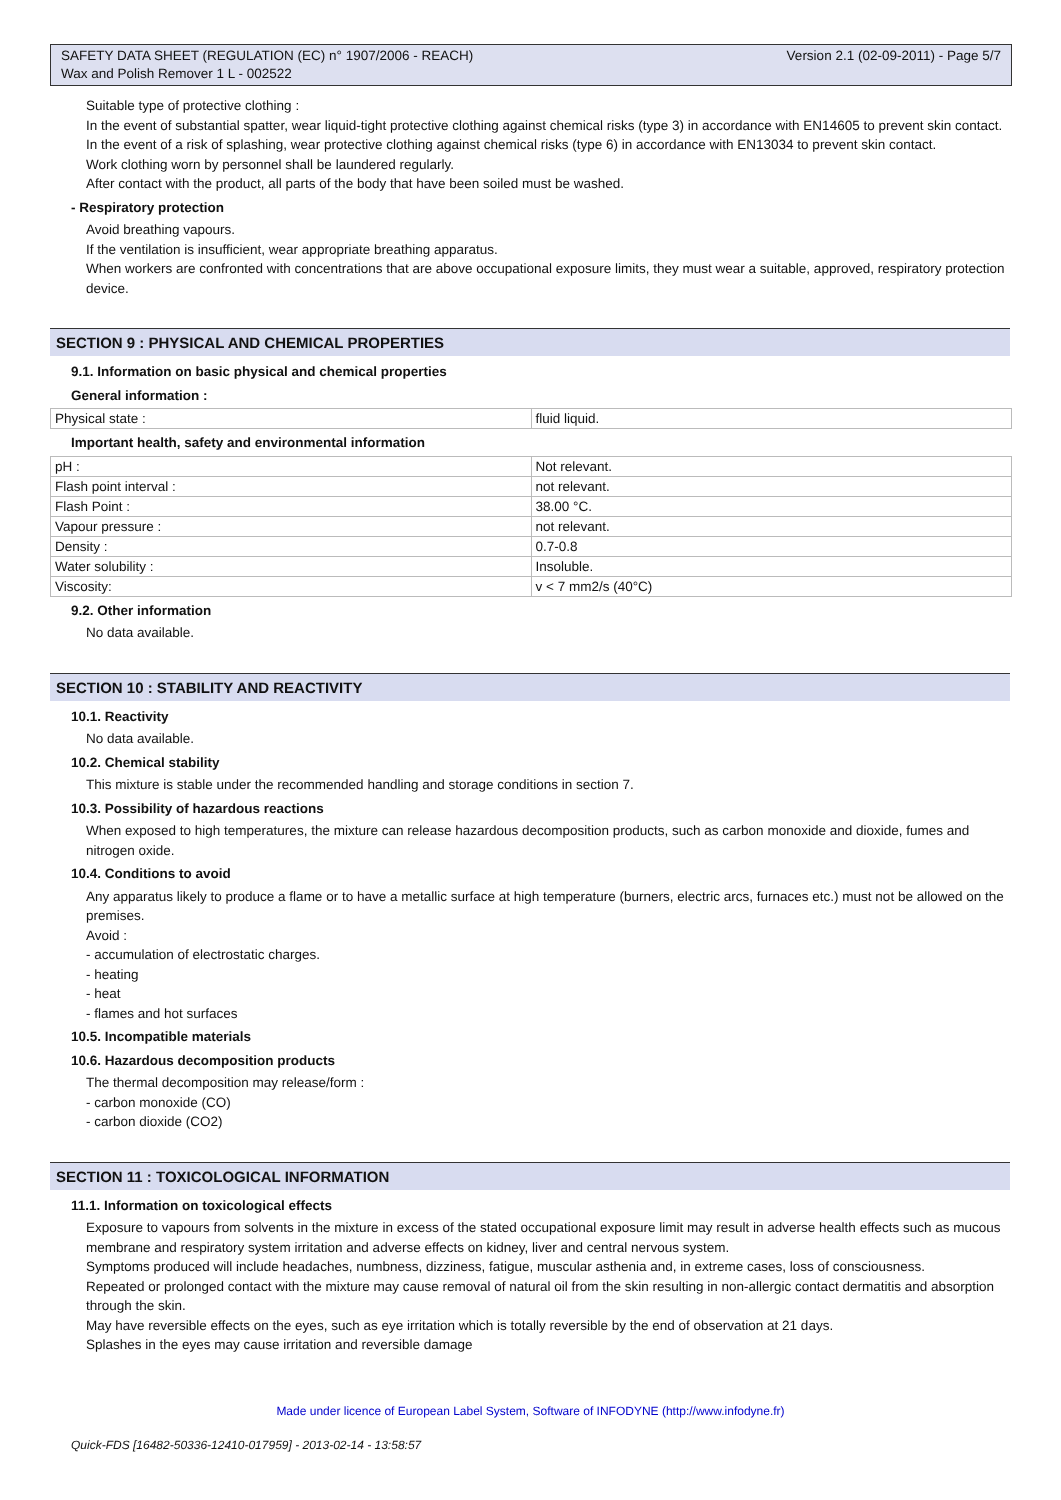SAFETY DATA SHEET (REGULATION (EC) n° 1907/2006 - REACH)
Wax and Polish Remover 1 L - 002522 Version 2.1 (02-09-2011) - Page 5/7
Suitable type of protective clothing :
In the event of substantial spatter, wear liquid-tight protective clothing against chemical risks (type 3) in accordance with EN14605 to prevent skin contact.
In the event of a risk of splashing, wear protective clothing against chemical risks (type 6) in accordance with EN13034 to prevent skin contact.
Work clothing worn by personnel shall be laundered regularly.
After contact with the product, all parts of the body that have been soiled must be washed.
- Respiratory protection
Avoid breathing vapours.
If the ventilation is insufficient, wear appropriate breathing apparatus.
When workers are confronted with concentrations that are above occupational exposure limits, they must wear a suitable, approved, respiratory protection device.
SECTION 9 : PHYSICAL AND CHEMICAL PROPERTIES
9.1. Information on basic physical and chemical properties
General information :
| Physical state : | fluid liquid. |
Important health, safety and environmental information
| pH : | Not relevant. |
| Flash point interval : | not relevant. |
| Flash Point : | 38.00 °C. |
| Vapour pressure : | not relevant. |
| Density : | 0.7-0.8 |
| Water solubility : | Insoluble. |
| Viscosity: | v < 7 mm2/s (40°C) |
9.2. Other information
No data available.
SECTION 10 : STABILITY AND REACTIVITY
10.1. Reactivity
No data available.
10.2. Chemical stability
This mixture is stable under the recommended handling and storage conditions in section 7.
10.3. Possibility of hazardous reactions
When exposed to high temperatures, the mixture can release hazardous decomposition products, such as carbon monoxide and dioxide, fumes and nitrogen oxide.
10.4. Conditions to avoid
Any apparatus likely to produce a flame or to have a metallic surface at high temperature (burners, electric arcs, furnaces etc.) must not be allowed on the premises.
Avoid :
- accumulation of electrostatic charges.
- heating
- heat
- flames and hot surfaces
10.5. Incompatible materials
10.6. Hazardous decomposition products
The thermal decomposition may release/form :
- carbon monoxide (CO)
- carbon dioxide (CO2)
SECTION 11 : TOXICOLOGICAL INFORMATION
11.1. Information on toxicological effects
Exposure to vapours from solvents in the mixture in excess of the stated occupational exposure limit may result in adverse health effects such as mucous membrane and respiratory system irritation and adverse effects on kidney, liver and central nervous system.
Symptoms produced will include headaches, numbness, dizziness, fatigue, muscular asthenia and, in extreme cases, loss of consciousness.
Repeated or prolonged contact with the mixture may cause removal of natural oil from the skin resulting in non-allergic contact dermatitis and absorption through the skin.
May have reversible effects on the eyes, such as eye irritation which is totally reversible by the end of observation at 21 days.
Splashes in the eyes may cause irritation and reversible damage
Made under licence of European Label System, Software of INFODYNE (http://www.infodyne.fr)
Quick-FDS [16482-50336-12410-017959] - 2013-02-14 - 13:58:57